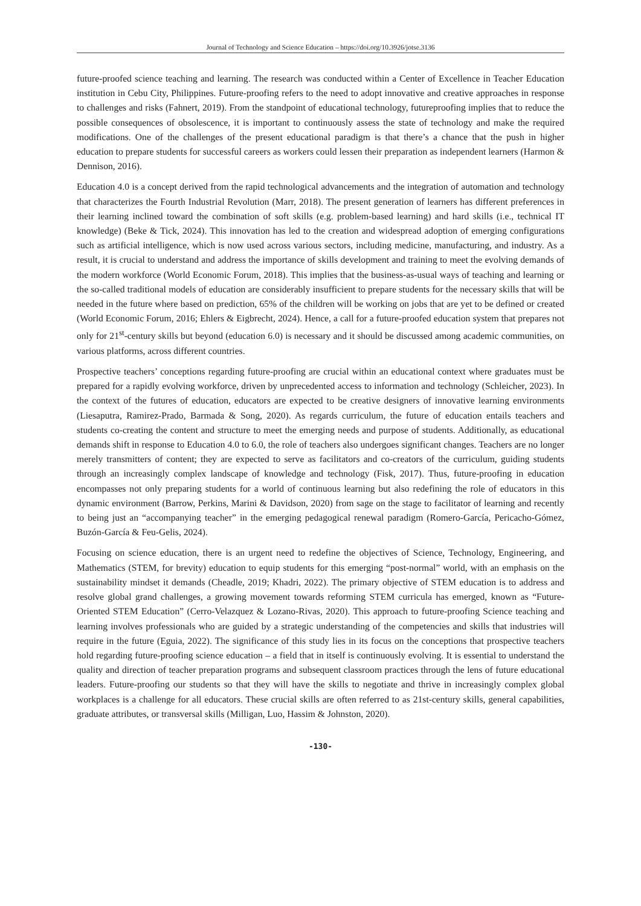Journal of Technology and Science Education – https://doi.org/10.3926/jotse.3136
future-proofed science teaching and learning. The research was conducted within a Center of Excellence in Teacher Education institution in Cebu City, Philippines. Future-proofing refers to the need to adopt innovative and creative approaches in response to challenges and risks (Fahnert, 2019). From the standpoint of educational technology, futureproofing implies that to reduce the possible consequences of obsolescence, it is important to continuously assess the state of technology and make the required modifications. One of the challenges of the present educational paradigm is that there’s a chance that the push in higher education to prepare students for successful careers as workers could lessen their preparation as independent learners (Harmon & Dennison, 2016).
Education 4.0 is a concept derived from the rapid technological advancements and the integration of automation and technology that characterizes the Fourth Industrial Revolution (Marr, 2018). The present generation of learners has different preferences in their learning inclined toward the combination of soft skills (e.g. problem-based learning) and hard skills (i.e., technical IT knowledge) (Beke & Tick, 2024). This innovation has led to the creation and widespread adoption of emerging configurations such as artificial intelligence, which is now used across various sectors, including medicine, manufacturing, and industry. As a result, it is crucial to understand and address the importance of skills development and training to meet the evolving demands of the modern workforce (World Economic Forum, 2018). This implies that the business-as-usual ways of teaching and learning or the so-called traditional models of education are considerably insufficient to prepare students for the necessary skills that will be needed in the future where based on prediction, 65% of the children will be working on jobs that are yet to be defined or created (World Economic Forum, 2016; Ehlers & Eigbrecht, 2024). Hence, a call for a future-proofed education system that prepares not only for 21<sup>st</sup>-century skills but beyond (education 6.0) is necessary and it should be discussed among academic communities, on various platforms, across different countries.
Prospective teachers’ conceptions regarding future-proofing are crucial within an educational context where graduates must be prepared for a rapidly evolving workforce, driven by unprecedented access to information and technology (Schleicher, 2023). In the context of the futures of education, educators are expected to be creative designers of innovative learning environments (Liesaputra, Ramirez-Prado, Barmada & Song, 2020). As regards curriculum, the future of education entails teachers and students co-creating the content and structure to meet the emerging needs and purpose of students. Additionally, as educational demands shift in response to Education 4.0 to 6.0, the role of teachers also undergoes significant changes. Teachers are no longer merely transmitters of content; they are expected to serve as facilitators and co-creators of the curriculum, guiding students through an increasingly complex landscape of knowledge and technology (Fisk, 2017). Thus, future-proofing in education encompasses not only preparing students for a world of continuous learning but also redefining the role of educators in this dynamic environment (Barrow, Perkins, Marini & Davidson, 2020) from sage on the stage to facilitator of learning and recently to being just an “accompanying teacher” in the emerging pedagogical renewal paradigm (Romero-García, Pericacho-Gómez, Buzón-García & Feu-Gelis, 2024).
Focusing on science education, there is an urgent need to redefine the objectives of Science, Technology, Engineering, and Mathematics (STEM, for brevity) education to equip students for this emerging “post-normal” world, with an emphasis on the sustainability mindset it demands (Cheadle, 2019; Khadri, 2022). The primary objective of STEM education is to address and resolve global grand challenges, a growing movement towards reforming STEM curricula has emerged, known as “Future-Oriented STEM Education” (Cerro-Velazquez & Lozano-Rivas, 2020). This approach to future-proofing Science teaching and learning involves professionals who are guided by a strategic understanding of the competencies and skills that industries will require in the future (Eguia, 2022). The significance of this study lies in its focus on the conceptions that prospective teachers hold regarding future-proofing science education – a field that in itself is continuously evolving. It is essential to understand the quality and direction of teacher preparation programs and subsequent classroom practices through the lens of future educational leaders. Future-proofing our students so that they will have the skills to negotiate and thrive in increasingly complex global workplaces is a challenge for all educators. These crucial skills are often referred to as 21st-century skills, general capabilities, graduate attributes, or transversal skills (Milligan, Luo, Hassim & Johnston, 2020).
-130-